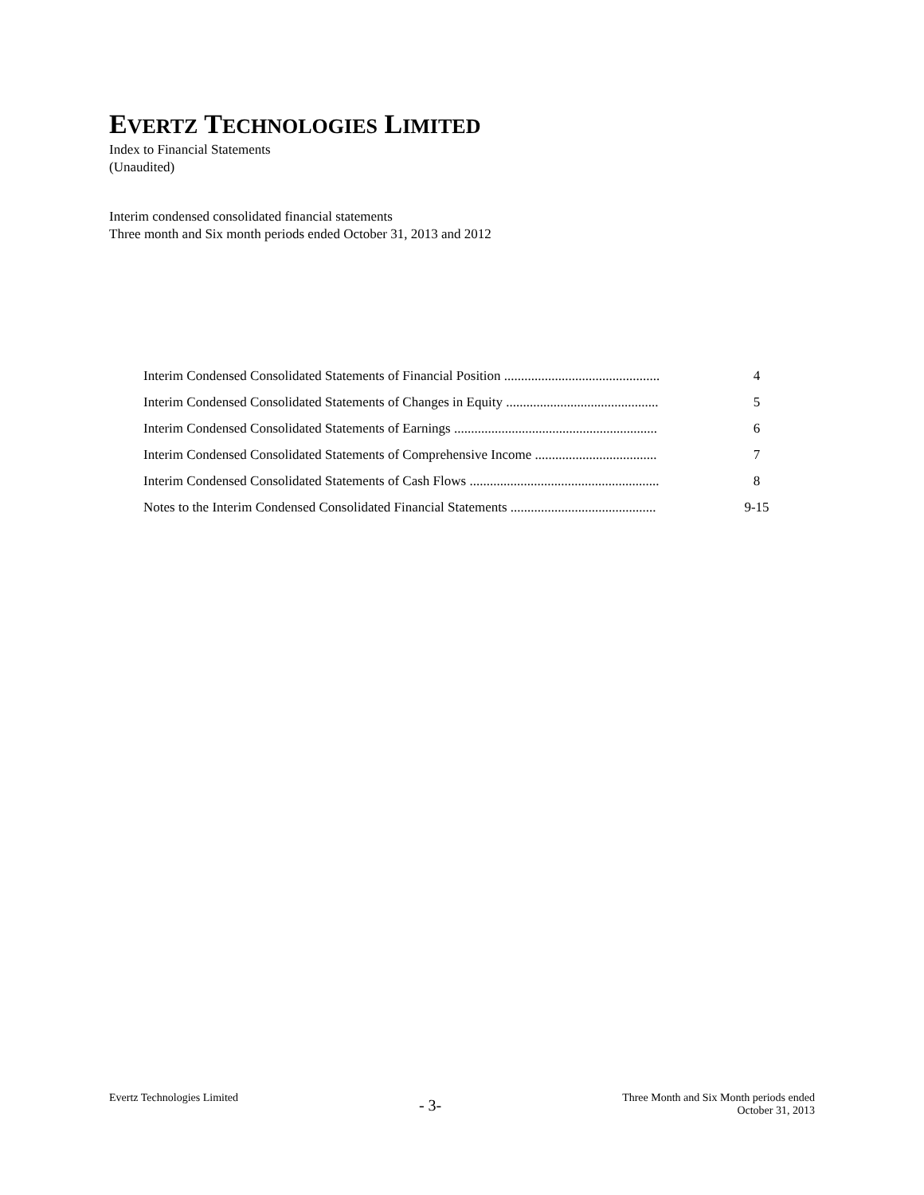EVERTZ TECHNOLOGIES LIMITED
Index to Financial Statements
(Unaudited)
Interim condensed consolidated financial statements
Three month and Six month periods ended October 31, 2013 and 2012
| Interim Condensed Consolidated Statements of Financial Position .............................................. | 4 |
| Interim Condensed Consolidated Statements of Changes in Equity ............................................. | 5 |
| Interim Condensed Consolidated Statements of Earnings ............................................................ | 6 |
| Interim Condensed Consolidated Statements of Comprehensive Income .................................... | 7 |
| Interim Condensed Consolidated Statements of Cash Flows ........................................................ | 8 |
| Notes to the Interim Condensed Consolidated Financial Statements ........................................... | 9-15 |
Evertz Technologies Limited
- 3-
Three Month and Six Month periods ended
October 31, 2013